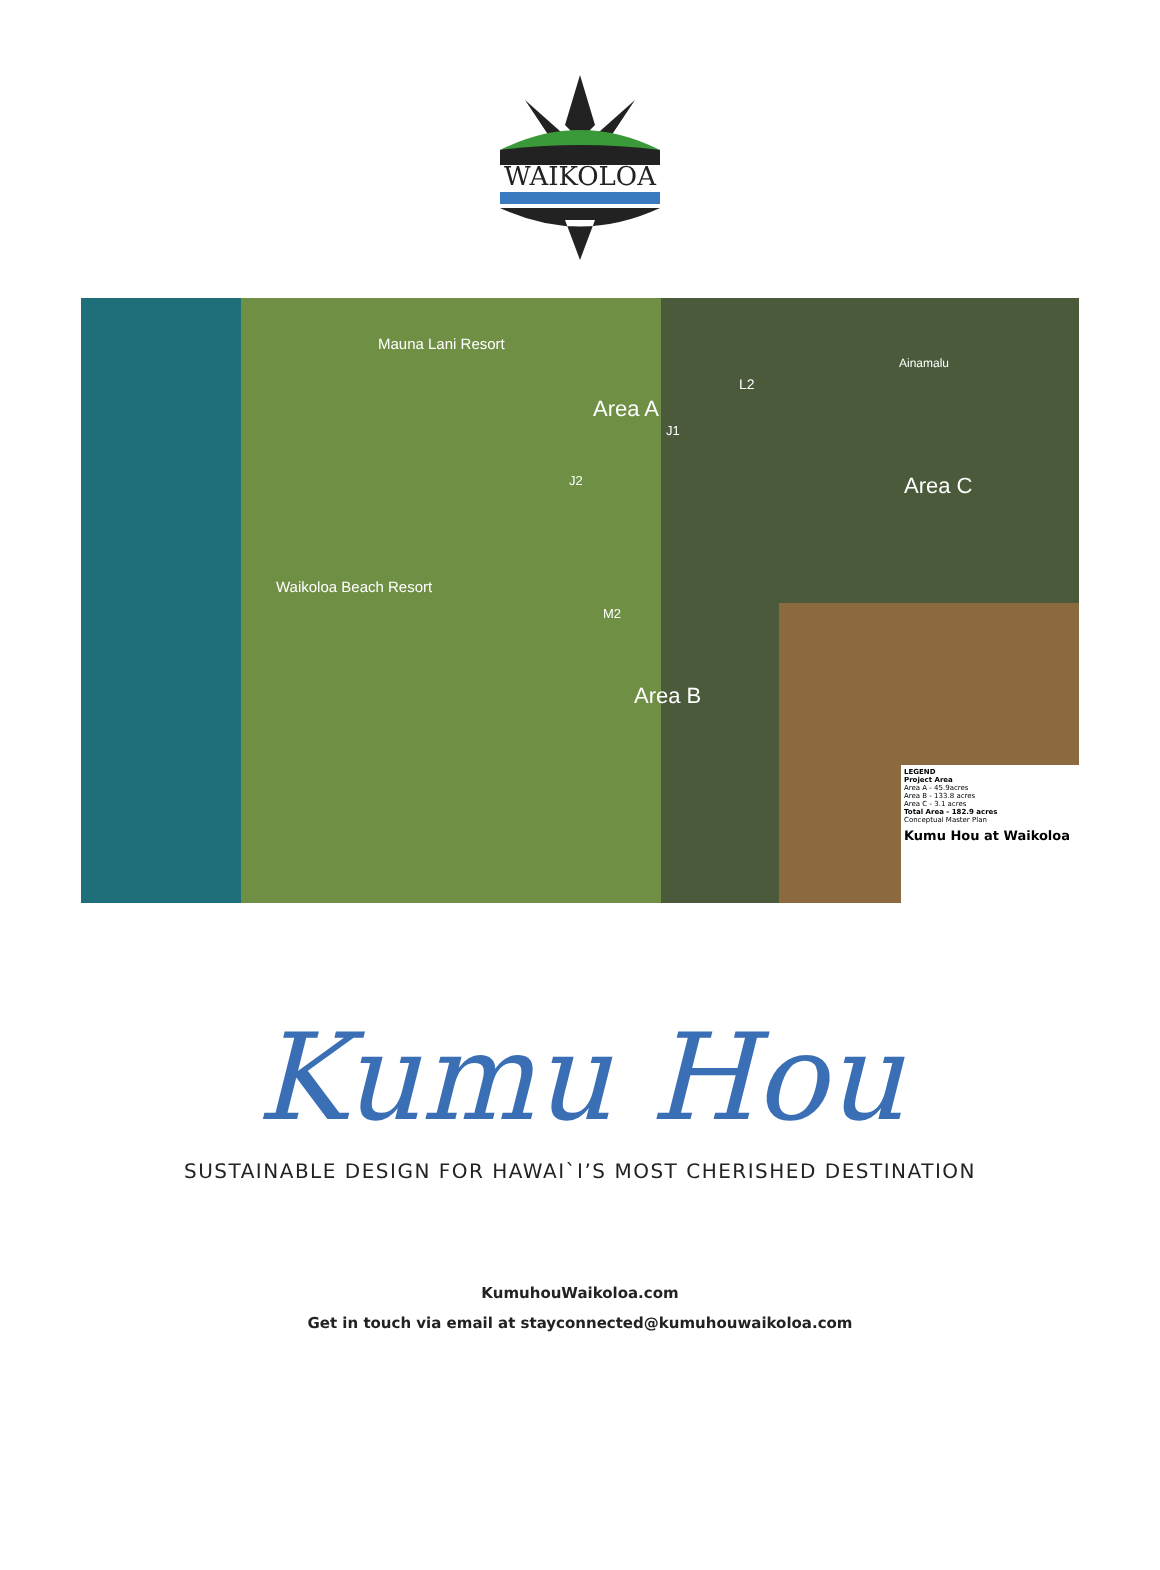WAIKOLOA
Mauna Lani Resort
Ainamalu
Area A
L2
J1
J2 Area C
Waikoloa Beach Resort
M2
Area B
LEGEND
Project Area
Area A - 45.9acres
Area B - 133.8 acres
Area C - 3.1 acres
Total Area - 182.9 acres
Conceptual Master Plan
Kumu Hou at Waikoloa
Kumu Hou
SUSTAINABLE DESIGN FOR HAWAI`I’S MOST CHERISHED DESTINATION
KumuhouWaikoloa.com
Get in touch via email at stayconnected@kumuhouwaikoloa.com